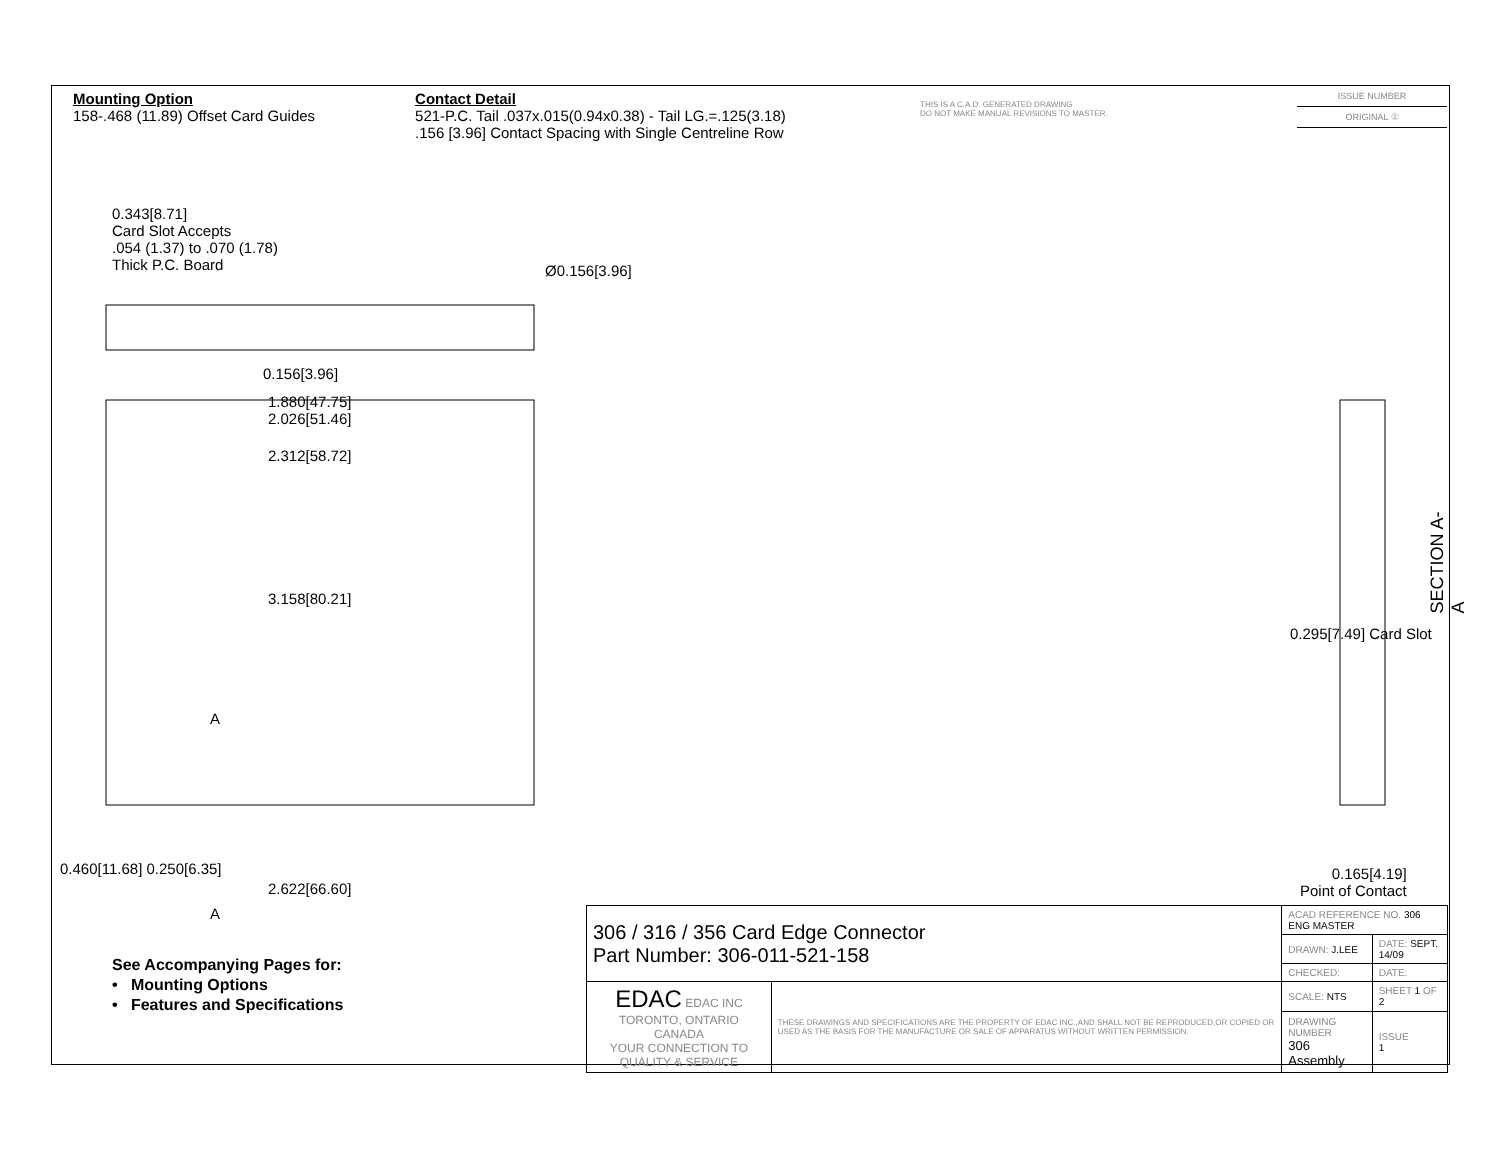Mounting Option
158-.468 (11.89) Offset Card Guides
Contact Detail
521-P.C. Tail .037x.015(0.94x0.38) - Tail LG.=.125(3.18)
.156 [3.96] Contact Spacing with Single Centreline Row
THIS IS A C.A.D. GENERATED DRAWING
DO NOT MAKE MANUAL REVISIONS TO MASTER.
ISSUE NUMBER
ORIGINAL ①
0.343[8.71]
Card Slot Accepts
.054 (1.37) to .070 (1.78)
Thick P.C. Board
Ø0.156[3.96]
0.156[3.96]
1.880[47.75]
2.026[51.46]
2.312[58.72]
3.158[80.21]
2.622[66.60]
0.460[11.68] 0.250[6.35]
A
A
0.295[7.49] Card Slot
SECTION A-A
0.165[4.19]
Point of Contact
See Accompanying Pages for:
• Mounting Options
• Features and Specifications
| 306 / 316 / 356 Card Edge Connector Part Number: 306-011-521-158 | | ACAD REFERENCE NO. 306 ENG MASTER | |
| | | DRAWN: J.LEE | DATE: SEPT. 14/09 |
| | | CHECKED: | DATE: |
| EDAC EDAC INC TORONTO, ONTARIO CANADA YOUR CONNECTION TO QUALITY & SERVICE | THESE DRAWINGS AND SPECIFICATIONS ARE THE PROPERTY OF EDAC INC.,AND SHALL NOT BE REPRODUCED,OR COPIED OR USED AS THE BASIS FOR THE MANUFACTURE OR SALE OF APPARATUS WITHOUT WRITTEN PERMISSION. | SCALE: NTS | SHEET 1 OF 2 |
| | | DRAWING NUMBER 306 Assembly | ISSUE 1 |